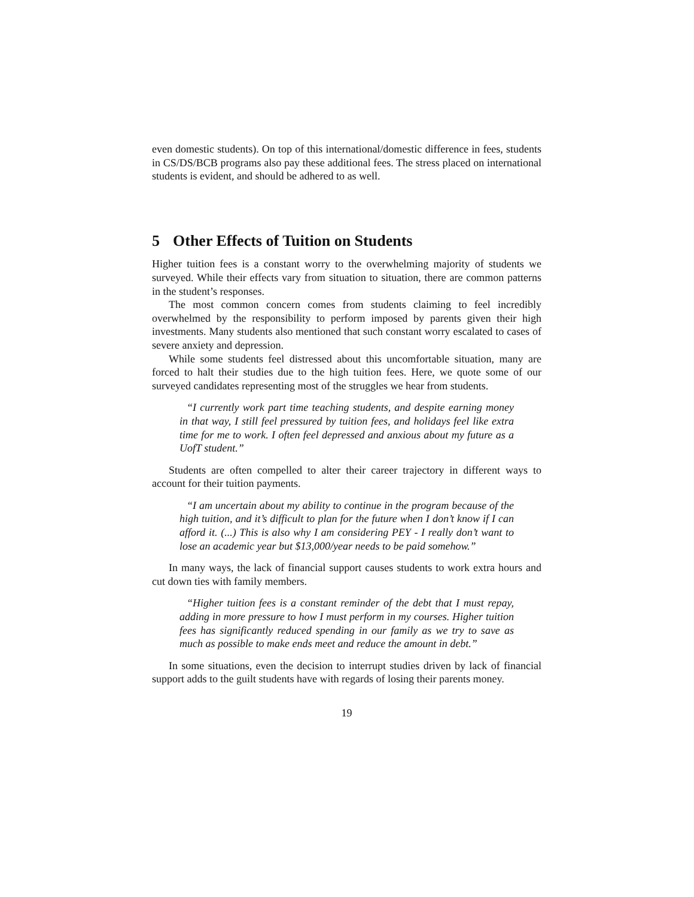even domestic students). On top of this international/domestic difference in fees, students in CS/DS/BCB programs also pay these additional fees. The stress placed on international students is evident, and should be adhered to as well.
5 Other Effects of Tuition on Students
Higher tuition fees is a constant worry to the overwhelming majority of students we surveyed. While their effects vary from situation to situation, there are common patterns in the student’s responses.
The most common concern comes from students claiming to feel incredibly overwhelmed by the responsibility to perform imposed by parents given their high investments. Many students also mentioned that such constant worry escalated to cases of severe anxiety and depression.
While some students feel distressed about this uncomfortable situation, many are forced to halt their studies due to the high tuition fees. Here, we quote some of our surveyed candidates representing most of the struggles we hear from students.
“I currently work part time teaching students, and despite earning money in that way, I still feel pressured by tuition fees, and holidays feel like extra time for me to work. I often feel depressed and anxious about my future as a UofT student.”
Students are often compelled to alter their career trajectory in different ways to account for their tuition payments.
“I am uncertain about my ability to continue in the program because of the high tuition, and it’s difficult to plan for the future when I don’t know if I can afford it. (...) This is also why I am considering PEY - I really don’t want to lose an academic year but $13,000/year needs to be paid somehow.”
In many ways, the lack of financial support causes students to work extra hours and cut down ties with family members.
“Higher tuition fees is a constant reminder of the debt that I must repay, adding in more pressure to how I must perform in my courses. Higher tuition fees has significantly reduced spending in our family as we try to save as much as possible to make ends meet and reduce the amount in debt.”
In some situations, even the decision to interrupt studies driven by lack of financial support adds to the guilt students have with regards of losing their parents money.
19